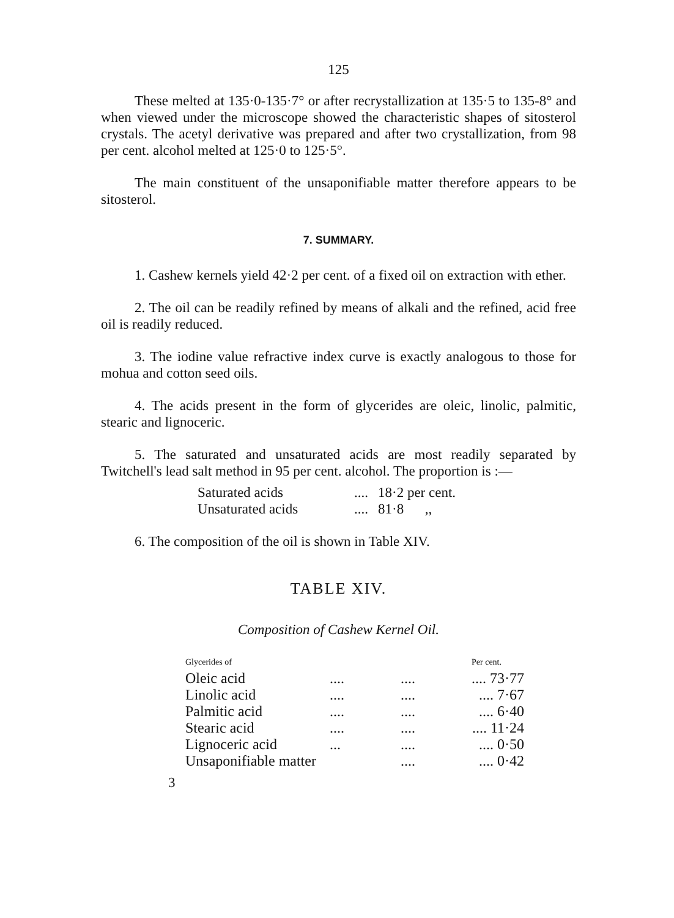125
These melted at 135·0-135·7° or after recrystallization at 135·5 to 135-8° and when viewed under the microscope showed the characteristic shapes of sitosterol crystals. The acetyl derivative was prepared and after two crystallization, from 98 per cent. alcohol melted at 125·0 to 125·5°.
The main constituent of the unsaponifiable matter therefore appears to be sitosterol.
7. SUMMARY.
1. Cashew kernels yield 42·2 per cent. of a fixed oil on extraction with ether.
2. The oil can be readily refined by means of alkali and the refined, acid free oil is readily reduced.
3. The iodine value refractive index curve is exactly analogous to those for mohua and cotton seed oils.
4. The acids present in the form of glycerides are oleic, linolic, palmitic, stearic and lignoceric.
5. The saturated and unsaturated acids are most readily separated by Twitchell's lead salt method in 95 per cent. alcohol. The proportion is :—
| Saturated acids | .... | 18·2 per cent. |
| Unsaturated acids | .... | 81·8 ,, |
6. The composition of the oil is shown in Table XIV.
TABLE XIV.
Composition of Cashew Kernel Oil.
| Glycerides of | | | Per cent. |
| --- | --- | --- | --- |
| Oleic acid | .... | .... | .... 73·77 |
| Linolic acid | .... | .... | .... 7·67 |
| Palmitic acid | .... | .... | .... 6·40 |
| Stearic acid | .... | .... | .... 11·24 |
| Lignoceric acid | ... | .... | .... 0·50 |
| Unsaponifiable matter | | .... | .... 0·42 |
3